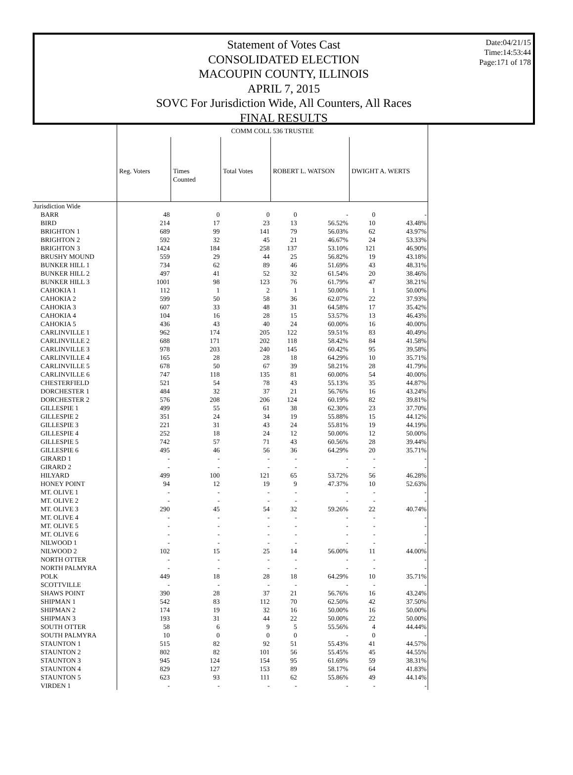Statement of Votes Cast
CONSOLIDATED ELECTION
MACOUPIN COUNTY, ILLINOIS
APRIL 7, 2015
SOVC For Jurisdiction Wide, All Counters, All Races
FINAL RESULTS
Date:04/21/15
Time:14:53:44
Page:171 of 178
| | COMM COLL 536 TRUSTEE | | | | | | |
| | Reg. Voters | Times Counted | Total Votes | ROBERT L. WATSON | | DWIGHT A. WERTS | |
| Jurisdiction Wide | | | | | | | |
| BARR | 48 | 0 | 0 | 0 | - | 0 | - |
| BIRD | 214 | 17 | 23 | 13 | 56.52% | 10 | 43.48% |
| BRIGHTON 1 | 689 | 99 | 141 | 79 | 56.03% | 62 | 43.97% |
| BRIGHTON 2 | 592 | 32 | 45 | 21 | 46.67% | 24 | 53.33% |
| BRIGHTON 3 | 1424 | 184 | 258 | 137 | 53.10% | 121 | 46.90% |
| BRUSHY MOUND | 559 | 29 | 44 | 25 | 56.82% | 19 | 43.18% |
| BUNKER HILL 1 | 734 | 62 | 89 | 46 | 51.69% | 43 | 48.31% |
| BUNKER HILL 2 | 497 | 41 | 52 | 32 | 61.54% | 20 | 38.46% |
| BUNKER HILL 3 | 1001 | 98 | 123 | 76 | 61.79% | 47 | 38.21% |
| CAHOKIA 1 | 112 | 1 | 2 | 1 | 50.00% | 1 | 50.00% |
| CAHOKIA 2 | 599 | 50 | 58 | 36 | 62.07% | 22 | 37.93% |
| CAHOKIA 3 | 607 | 33 | 48 | 31 | 64.58% | 17 | 35.42% |
| CAHOKIA 4 | 104 | 16 | 28 | 15 | 53.57% | 13 | 46.43% |
| CAHOKIA 5 | 436 | 43 | 40 | 24 | 60.00% | 16 | 40.00% |
| CARLINVILLE 1 | 962 | 174 | 205 | 122 | 59.51% | 83 | 40.49% |
| CARLINVILLE 2 | 688 | 171 | 202 | 118 | 58.42% | 84 | 41.58% |
| CARLINVILLE 3 | 978 | 203 | 240 | 145 | 60.42% | 95 | 39.58% |
| CARLINVILLE 4 | 165 | 28 | 28 | 18 | 64.29% | 10 | 35.71% |
| CARLINVILLE 5 | 678 | 50 | 67 | 39 | 58.21% | 28 | 41.79% |
| CARLINVILLE 6 | 747 | 118 | 135 | 81 | 60.00% | 54 | 40.00% |
| CHESTERFIELD | 521 | 54 | 78 | 43 | 55.13% | 35 | 44.87% |
| DORCHESTER 1 | 484 | 32 | 37 | 21 | 56.76% | 16 | 43.24% |
| DORCHESTER 2 | 576 | 208 | 206 | 124 | 60.19% | 82 | 39.81% |
| GILLESPIE 1 | 499 | 55 | 61 | 38 | 62.30% | 23 | 37.70% |
| GILLESPIE 2 | 351 | 24 | 34 | 19 | 55.88% | 15 | 44.12% |
| GILLESPIE 3 | 221 | 31 | 43 | 24 | 55.81% | 19 | 44.19% |
| GILLESPIE 4 | 252 | 18 | 24 | 12 | 50.00% | 12 | 50.00% |
| GILLESPIE 5 | 742 | 57 | 71 | 43 | 60.56% | 28 | 39.44% |
| GILLESPIE 6 | 495 | 46 | 56 | 36 | 64.29% | 20 | 35.71% |
| GIRARD 1 | - | - | - | - | - | - | - |
| GIRARD 2 | - | - | - | - | - | - | - |
| HILYARD | 499 | 100 | 121 | 65 | 53.72% | 56 | 46.28% |
| HONEY POINT | 94 | 12 | 19 | 9 | 47.37% | 10 | 52.63% |
| MT. OLIVE 1 | - | - | - | - | - | - | - |
| MT. OLIVE 2 | - | - | - | - | - | - | - |
| MT. OLIVE 3 | 290 | 45 | 54 | 32 | 59.26% | 22 | 40.74% |
| MT. OLIVE 4 | - | - | - | - | - | - | - |
| MT. OLIVE 5 | - | - | - | - | - | - | - |
| MT. OLIVE 6 | - | - | - | - | - | - | - |
| NILWOOD 1 | - | - | - | - | - | - | - |
| NILWOOD 2 | 102 | 15 | 25 | 14 | 56.00% | 11 | 44.00% |
| NORTH OTTER | - | - | - | - | - | - | - |
| NORTH PALMYRA | - | - | - | - | - | - | - |
| POLK | 449 | 18 | 28 | 18 | 64.29% | 10 | 35.71% |
| SCOTTVILLE | - | - | - | - | - | - | - |
| SHAWS POINT | 390 | 28 | 37 | 21 | 56.76% | 16 | 43.24% |
| SHIPMAN 1 | 542 | 83 | 112 | 70 | 62.50% | 42 | 37.50% |
| SHIPMAN 2 | 174 | 19 | 32 | 16 | 50.00% | 16 | 50.00% |
| SHIPMAN 3 | 193 | 31 | 44 | 22 | 50.00% | 22 | 50.00% |
| SOUTH OTTER | 58 | 6 | 9 | 5 | 55.56% | 4 | 44.44% |
| SOUTH PALMYRA | 10 | 0 | 0 | 0 | - | 0 | - |
| STAUNTON 1 | 515 | 82 | 92 | 51 | 55.43% | 41 | 44.57% |
| STAUNTON 2 | 802 | 82 | 101 | 56 | 55.45% | 45 | 44.55% |
| STAUNTON 3 | 945 | 124 | 154 | 95 | 61.69% | 59 | 38.31% |
| STAUNTON 4 | 829 | 127 | 153 | 89 | 58.17% | 64 | 41.83% |
| STAUNTON 5 | 623 | 93 | 111 | 62 | 55.86% | 49 | 44.14% |
| VIRDEN 1 | - | - | - | - | - | - | - |